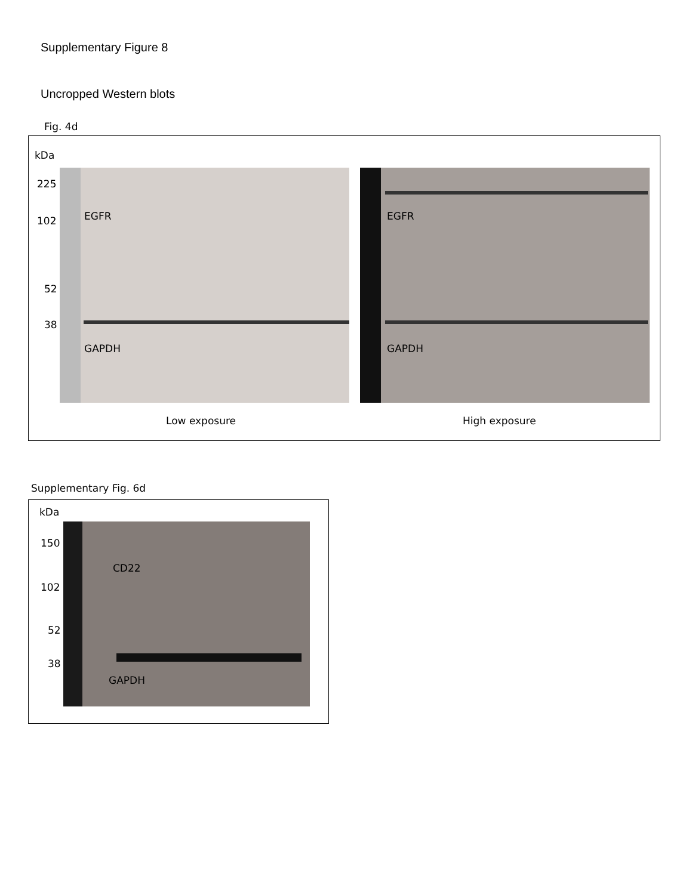Supplementary Figure 8
Uncropped Western blots
Fig. 4d
kDa
225
102
52
38
EGFR EGFR
GAPDH GAPDH
Low exposure High exposure
Supplementary Fig. 6d
kDa
150
102
52
38
CD22
GAPDH